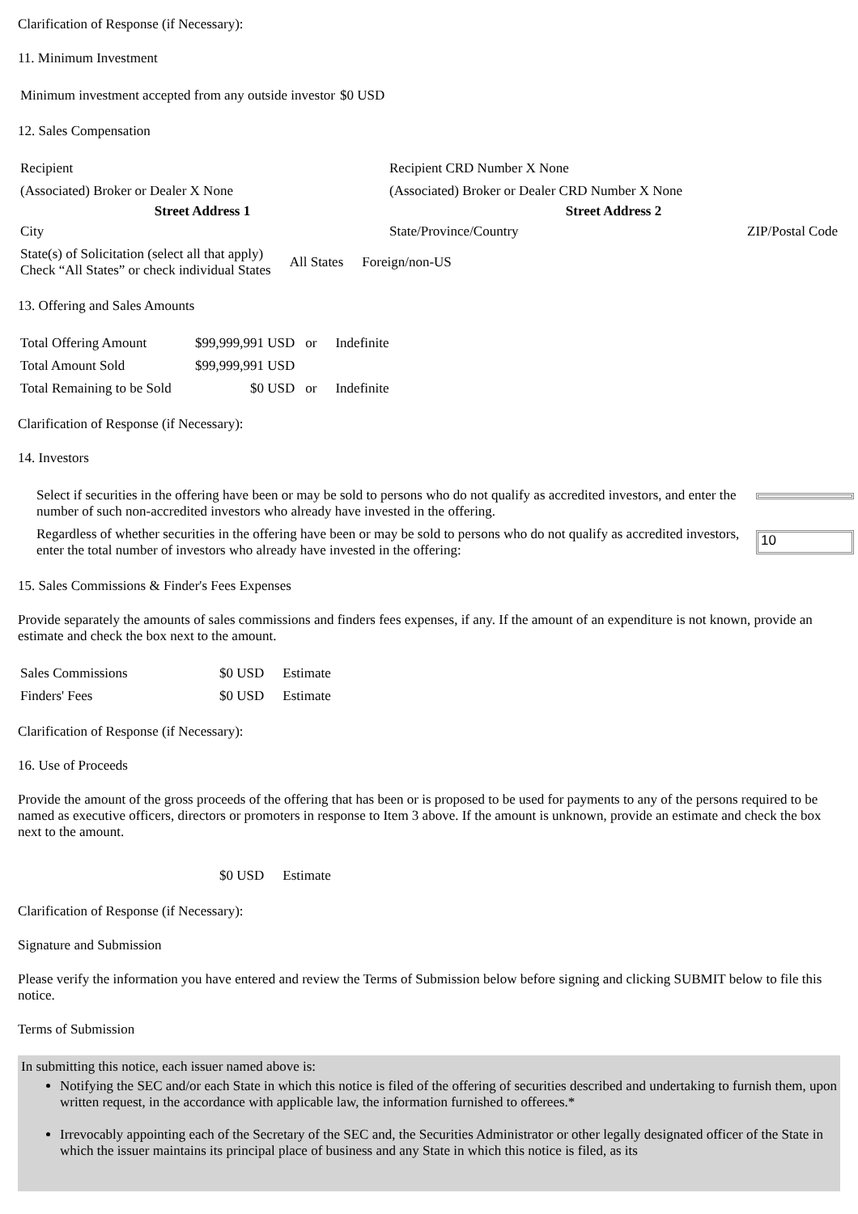Clarification of Response (if Necessary):
11. Minimum Investment
| Minimum investment accepted from any outside investor | $0 USD |
12. Sales Compensation
| Recipient | Recipient CRD Number X None | |
| (Associated) Broker or Dealer X None | (Associated) Broker or Dealer CRD Number X None | |
| Street Address 1 | Street Address 2 | |
| City | State/Province/Country | ZIP/Postal Code |
| State(s) of Solicitation (select all that apply) Check “All States” or check individual States | All States | Foreign/non-US |
13. Offering and Sales Amounts
| Total Offering Amount | $99,999,991 USD | or | Indefinite |
| Total Amount Sold | $99,999,991 USD | | |
| Total Remaining to be Sold | $0 USD | or | Indefinite |
Clarification of Response (if Necessary):
14. Investors
| Select if securities in the offering have been or may be sold to persons who do not qualify as accredited investors, and enter the number of such non-accredited investors who already have invested in the offering. | |
| Regardless of whether securities in the offering have been or may be sold to persons who do not qualify as accredited investors, enter the total number of investors who already have invested in the offering: | 10 |
15. Sales Commissions & Finder's Fees Expenses
Provide separately the amounts of sales commissions and finders fees expenses, if any. If the amount of an expenditure is not known, provide an estimate and check the box next to the amount.
| Sales Commissions | $0 USD | Estimate |
| Finders' Fees | $0 USD | Estimate |
Clarification of Response (if Necessary):
16. Use of Proceeds
Provide the amount of the gross proceeds of the offering that has been or is proposed to be used for payments to any of the persons required to be named as executive officers, directors or promoters in response to Item 3 above. If the amount is unknown, provide an estimate and check the box next to the amount.
| | $0 USD | Estimate |
Clarification of Response (if Necessary):
Signature and Submission
Please verify the information you have entered and review the Terms of Submission below before signing and clicking SUBMIT below to file this notice.
Terms of Submission
In submitting this notice, each issuer named above is:
Notifying the SEC and/or each State in which this notice is filed of the offering of securities described and undertaking to furnish them, upon written request, in the accordance with applicable law, the information furnished to offerees.*
Irrevocably appointing each of the Secretary of the SEC and, the Securities Administrator or other legally designated officer of the State in which the issuer maintains its principal place of business and any State in which this notice is filed, as its